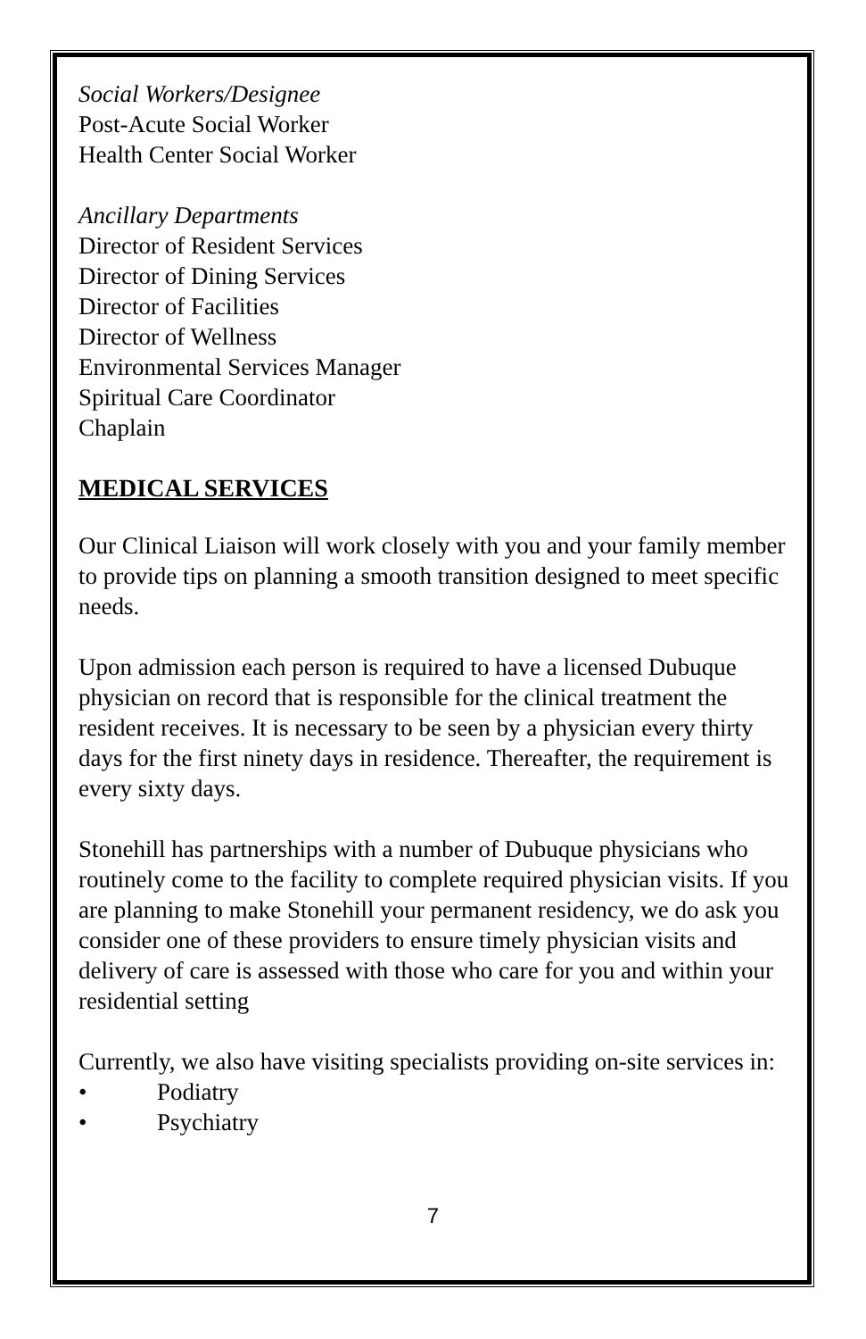Social Workers/Designee
Post-Acute Social Worker
Health Center Social Worker
Ancillary Departments
Director of Resident Services
Director of Dining Services
Director of Facilities
Director of Wellness
Environmental Services Manager
Spiritual Care Coordinator
Chaplain
MEDICAL SERVICES
Our Clinical Liaison will work closely with you and your family member to provide tips on planning a smooth transition designed to meet specific needs.
Upon admission each person is required to have a licensed Dubuque physician on record that is responsible for the clinical treatment the resident receives. It is necessary to be seen by a physician every thirty days for the first ninety days in residence. Thereafter, the requirement is every sixty days.
Stonehill has partnerships with a number of Dubuque physicians who routinely come to the facility to complete required physician visits. If you are planning to make Stonehill your permanent residency, we do ask you consider one of these providers to ensure timely physician visits and delivery of care is assessed with those who care for you and within your residential setting
Currently, we also have visiting specialists providing on-site services in:
• Podiatry
• Psychiatry
7